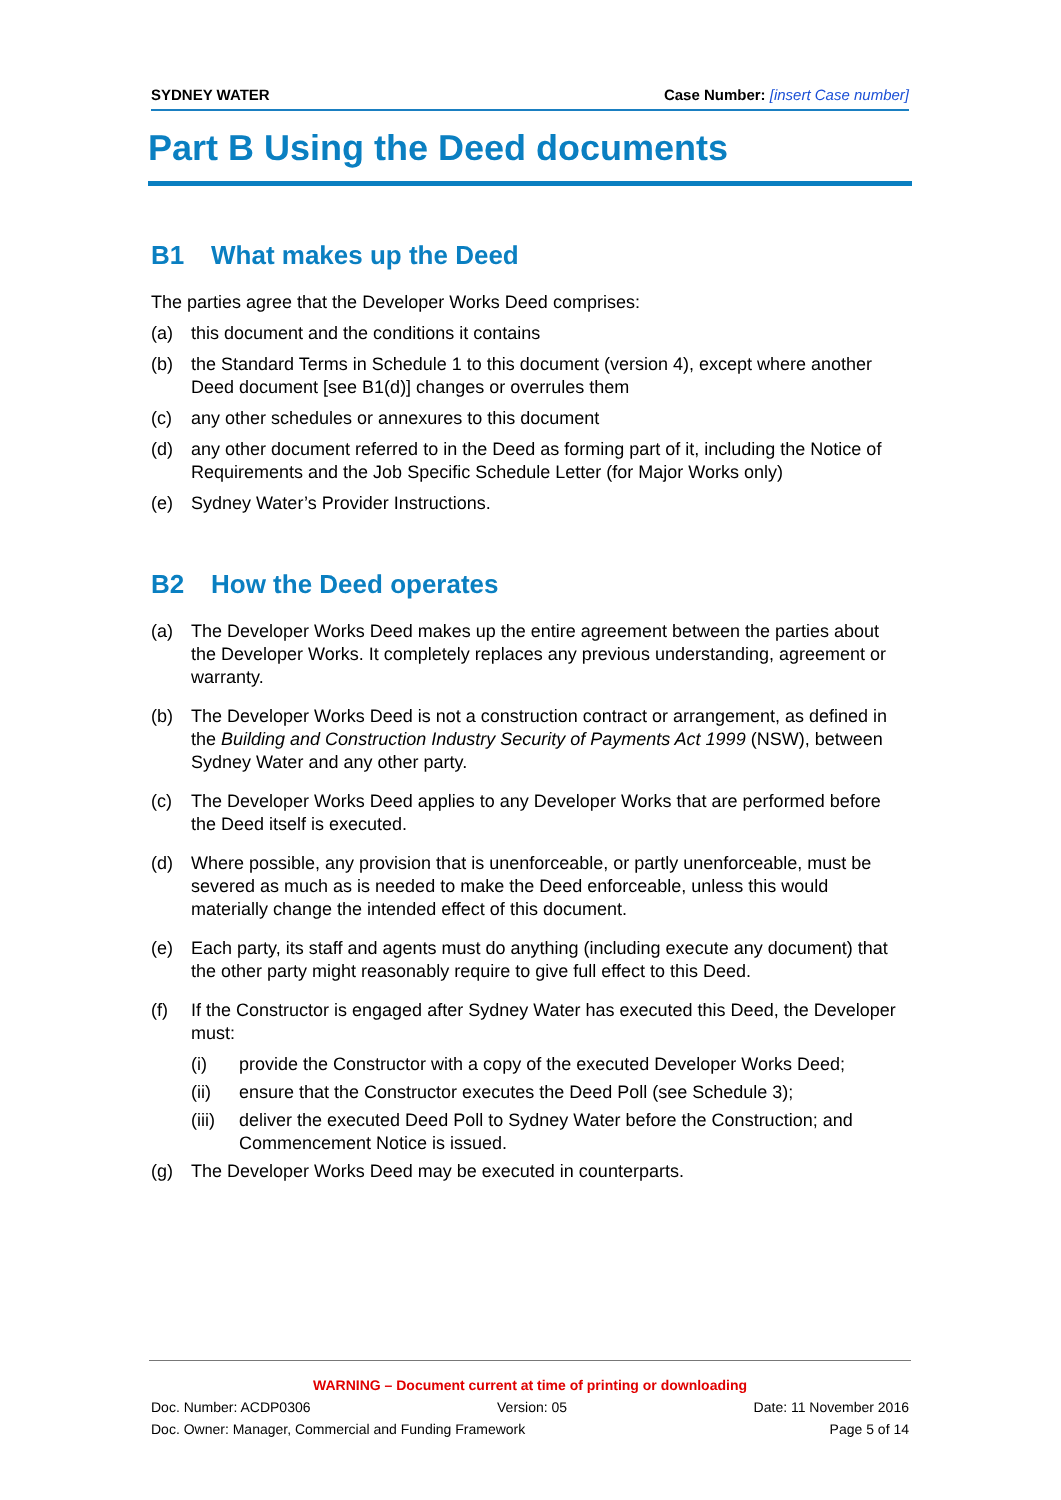SYDNEY WATER Case Number: [insert Case number]
Part B Using the Deed documents
B1 What makes up the Deed
The parties agree that the Developer Works Deed comprises:
(a) this document and the conditions it contains
(b) the Standard Terms in Schedule 1 to this document (version 4), except where another Deed document [see B1(d)] changes or overrules them
(c) any other schedules or annexures to this document
(d) any other document referred to in the Deed as forming part of it, including the Notice of Requirements and the Job Specific Schedule Letter (for Major Works only)
(e) Sydney Water’s Provider Instructions.
B2 How the Deed operates
(a) The Developer Works Deed makes up the entire agreement between the parties about the Developer Works. It completely replaces any previous understanding, agreement or warranty.
(b) The Developer Works Deed is not a construction contract or arrangement, as defined in the Building and Construction Industry Security of Payments Act 1999 (NSW), between Sydney Water and any other party.
(c) The Developer Works Deed applies to any Developer Works that are performed before the Deed itself is executed.
(d) Where possible, any provision that is unenforceable, or partly unenforceable, must be severed as much as is needed to make the Deed enforceable, unless this would materially change the intended effect of this document.
(e) Each party, its staff and agents must do anything (including execute any document) that the other party might reasonably require to give full effect to this Deed.
(f) If the Constructor is engaged after Sydney Water has executed this Deed, the Developer must:
(i) provide the Constructor with a copy of the executed Developer Works Deed;
(ii) ensure that the Constructor executes the Deed Poll (see Schedule 3);
(iii) deliver the executed Deed Poll to Sydney Water before the Construction; and Commencement Notice is issued.
(g) The Developer Works Deed may be executed in counterparts.
WARNING – Document current at time of printing or downloading
Doc. Number: ACDP0306 Version: 05 Date: 11 November 2016
Doc. Owner: Manager, Commercial and Funding Framework Page 5 of 14